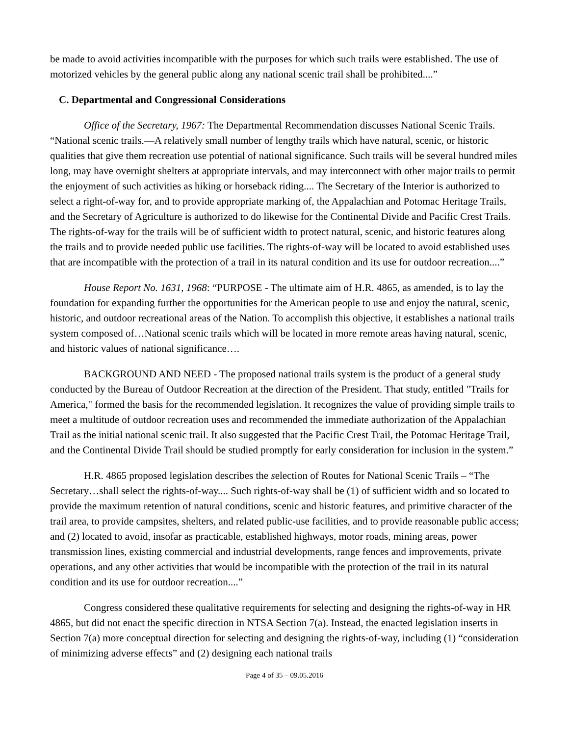be made to avoid activities incompatible with the purposes for which such trails were established. The use of motorized vehicles by the general public along any national scenic trail shall be prohibited....”
C. Departmental and Congressional Considerations
Office of the Secretary, 1967: The Departmental Recommendation discusses National Scenic Trails. “National scenic trails.—A relatively small number of lengthy trails which have natural, scenic, or historic qualities that give them recreation use potential of national significance. Such trails will be several hundred miles long, may have overnight shelters at appropriate intervals, and may interconnect with other major trails to permit the enjoyment of such activities as hiking or horseback riding.... The Secretary of the Interior is authorized to select a right-of-way for, and to provide appropriate marking of, the Appalachian and Potomac Heritage Trails, and the Secretary of Agriculture is authorized to do likewise for the Continental Divide and Pacific Crest Trails. The rights-of-way for the trails will be of sufficient width to protect natural, scenic, and historic features along the trails and to provide needed public use facilities. The rights-of-way will be located to avoid established uses that are incompatible with the protection of a trail in its natural condition and its use for outdoor recreation....”
House Report No. 1631, 1968: “PURPOSE - The ultimate aim of H.R. 4865, as amended, is to lay the foundation for expanding further the opportunities for the American people to use and enjoy the natural, scenic, historic, and outdoor recreational areas of the Nation. To accomplish this objective, it establishes a national trails system composed of…National scenic trails which will be located in more remote areas having natural, scenic, and historic values of national significance….
BACKGROUND AND NEED - The proposed national trails system is the product of a general study conducted by the Bureau of Outdoor Recreation at the direction of the President. That study, entitled "Trails for America," formed the basis for the recommended legislation. It recognizes the value of providing simple trails to meet a multitude of outdoor recreation uses and recommended the immediate authorization of the Appalachian Trail as the initial national scenic trail. It also suggested that the Pacific Crest Trail, the Potomac Heritage Trail, and the Continental Divide Trail should be studied promptly for early consideration for inclusion in the system.”
H.R. 4865 proposed legislation describes the selection of Routes for National Scenic Trails – “The Secretary…shall select the rights-of-way.... Such rights-of-way shall be (1) of sufficient width and so located to provide the maximum retention of natural conditions, scenic and historic features, and primitive character of the trail area, to provide campsites, shelters, and related public-use facilities, and to provide reasonable public access; and (2) located to avoid, insofar as practicable, established highways, motor roads, mining areas, power transmission lines, existing commercial and industrial developments, range fences and improvements, private operations, and any other activities that would be incompatible with the protection of the trail in its natural condition and its use for outdoor recreation....”
Congress considered these qualitative requirements for selecting and designing the rights-of-way in HR 4865, but did not enact the specific direction in NTSA Section 7(a). Instead, the enacted legislation inserts in Section 7(a) more conceptual direction for selecting and designing the rights-of-way, including (1) “consideration of minimizing adverse effects” and (2) designing each national trails
Page 4 of 35 – 09.05.2016